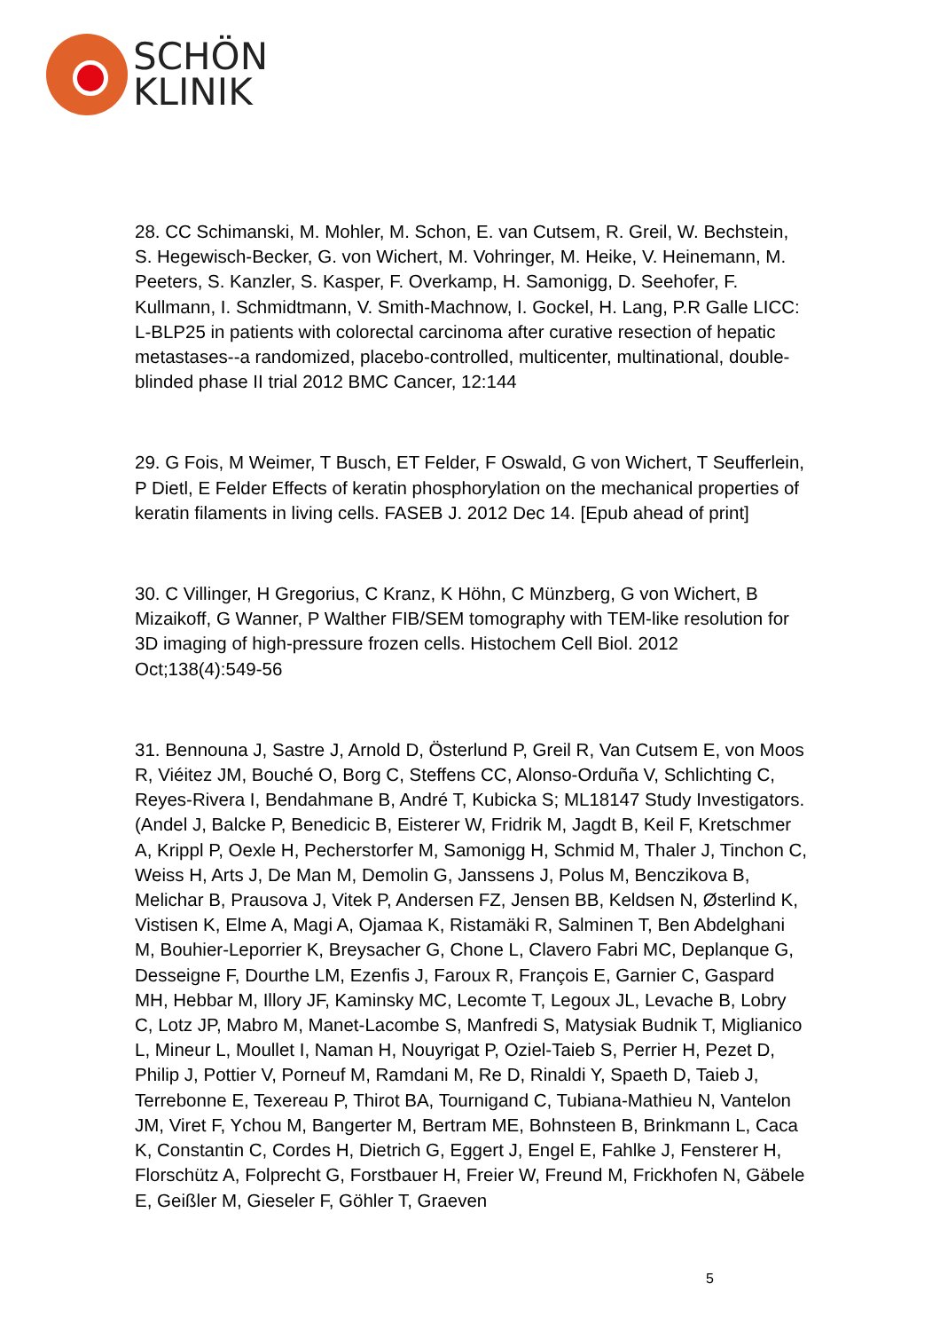SCHÖN
KLINIK
28. CC Schimanski, M. Mohler, M. Schon, E. van Cutsem, R. Greil, W. Bechstein, S. Hegewisch-Becker, G. von Wichert, M. Vohringer, M. Heike, V. Heinemann, M. Peeters, S. Kanzler, S. Kasper, F. Overkamp, H. Samonigg, D. Seehofer, F. Kullmann, I. Schmidtmann, V. Smith-Machnow, I. Gockel, H. Lang, P.R Galle LICC: L-BLP25 in patients with colorectal carcinoma after curative resection of hepatic metastases--a randomized, placebo-controlled, multicenter, multinational, double-blinded phase II trial 2012 BMC Cancer, 12:144
29. G Fois, M Weimer, T Busch, ET Felder, F Oswald, G von Wichert, T Seufferlein, P Dietl, E Felder Effects of keratin phosphorylation on the mechanical properties of keratin filaments in living cells. FASEB J. 2012 Dec 14. [Epub ahead of print]
30. C Villinger, H Gregorius, C Kranz, K Höhn, C Münzberg, G von Wichert, B Mizaikoff, G Wanner, P Walther FIB/SEM tomography with TEM-like resolution for 3D imaging of high-pressure frozen cells. Histochem Cell Biol. 2012 Oct;138(4):549-56
31. Bennouna J, Sastre J, Arnold D, Österlund P, Greil R, Van Cutsem E, von Moos R, Viéitez JM, Bouché O, Borg C, Steffens CC, Alonso-Orduña V, Schlichting C, Reyes-Rivera I, Bendahmane B, André T, Kubicka S; ML18147 Study Investigators. (Andel J, Balcke P, Benedicic B, Eisterer W, Fridrik M, Jagdt B, Keil F, Kretschmer A, Krippl P, Oexle H, Pecherstorfer M, Samonigg H, Schmid M, Thaler J, Tinchon C, Weiss H, Arts J, De Man M, Demolin G, Janssens J, Polus M, Benczikova B, Melichar B, Prausova J, Vitek P, Andersen FZ, Jensen BB, Keldsen N, Østerlind K, Vistisen K, Elme A, Magi A, Ojamaa K, Ristamäki R, Salminen T, Ben Abdelghani M, Bouhier-Leporrier K, Breysacher G, Chone L, Clavero Fabri MC, Deplanque G, Desseigne F, Dourthe LM, Ezenfis J, Faroux R, François E, Garnier C, Gaspard MH, Hebbar M, Illory JF, Kaminsky MC, Lecomte T, Legoux JL, Levache B, Lobry C, Lotz JP, Mabro M, Manet-Lacombe S, Manfredi S, Matysiak Budnik T, Miglianico L, Mineur L, Moullet I, Naman H, Nouyrigat P, Oziel-Taieb S, Perrier H, Pezet D, Philip J, Pottier V, Porneuf M, Ramdani M, Re D, Rinaldi Y, Spaeth D, Taieb J, Terrebonne E, Texereau P, Thirot BA, Tournigand C, Tubiana-Mathieu N, Vantelon JM, Viret F, Ychou M, Bangerter M, Bertram ME, Bohnsteen B, Brinkmann L, Caca K, Constantin C, Cordes H, Dietrich G, Eggert J, Engel E, Fahlke J, Fensterer H, Florschütz A, Folprecht G, Forstbauer H, Freier W, Freund M, Frickhofen N, Gäbele E, Geißler M, Gieseler F, Göhler T, Graeven
5